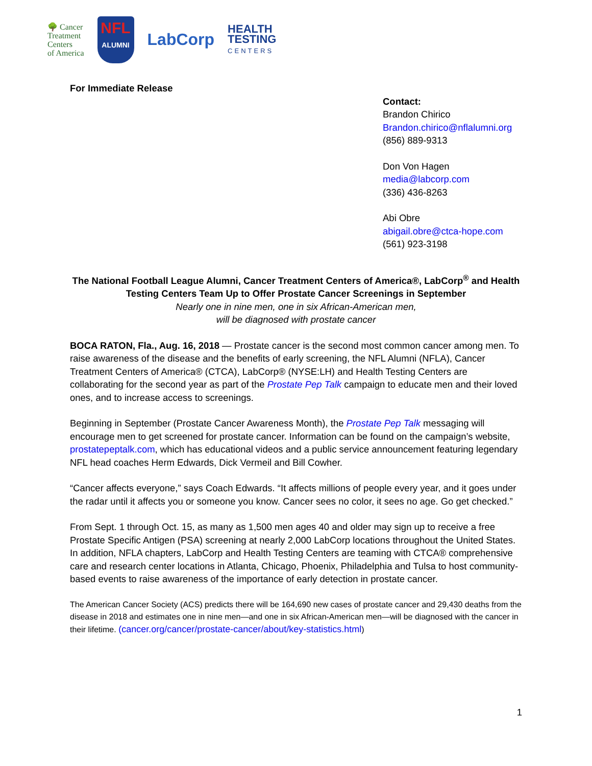🌳 Cancer
Treatment
Centers
of America
NFL
ALUMNI
LabCorp
HEALTH
TESTING
CENTERS
For Immediate Release
Contact:
Brandon Chirico
Brandon.chirico@nflalumni.org
(856) 889-9313
Don Von Hagen
media@labcorp.com
(336) 436-8263
Abi Obre
abigail.obre@ctca-hope.com
(561) 923-3198
The National Football League Alumni, Cancer Treatment Centers of America®, LabCorp<sup>®</sup> and Health Testing Centers Team Up to Offer Prostate Cancer Screenings in September
Nearly one in nine men, one in six African-American men,
will be diagnosed with prostate cancer
BOCA RATON, Fla., Aug. 16, 2018 — Prostate cancer is the second most common cancer among men. To raise awareness of the disease and the benefits of early screening, the NFL Alumni (NFLA), Cancer Treatment Centers of America® (CTCA), LabCorp® (NYSE:LH) and Health Testing Centers are collaborating for the second year as part of the Prostate Pep Talk campaign to educate men and their loved ones, and to increase access to screenings.
Beginning in September (Prostate Cancer Awareness Month), the Prostate Pep Talk messaging will encourage men to get screened for prostate cancer. Information can be found on the campaign’s website, prostatepeptalk.com, which has educational videos and a public service announcement featuring legendary NFL head coaches Herm Edwards, Dick Vermeil and Bill Cowher.
“Cancer affects everyone,” says Coach Edwards. “It affects millions of people every year, and it goes under the radar until it affects you or someone you know. Cancer sees no color, it sees no age. Go get checked.”
From Sept. 1 through Oct. 15, as many as 1,500 men ages 40 and older may sign up to receive a free Prostate Specific Antigen (PSA) screening at nearly 2,000 LabCorp locations throughout the United States. In addition, NFLA chapters, LabCorp and Health Testing Centers are teaming with CTCA® comprehensive care and research center locations in Atlanta, Chicago, Phoenix, Philadelphia and Tulsa to host community-based events to raise awareness of the importance of early detection in prostate cancer.
The American Cancer Society (ACS) predicts there will be 164,690 new cases of prostate cancer and 29,430 deaths from the disease in 2018 and estimates one in nine men—and one in six African-American men—will be diagnosed with the cancer in their lifetime. (cancer.org/cancer/prostate-cancer/about/key-statistics.html)
1